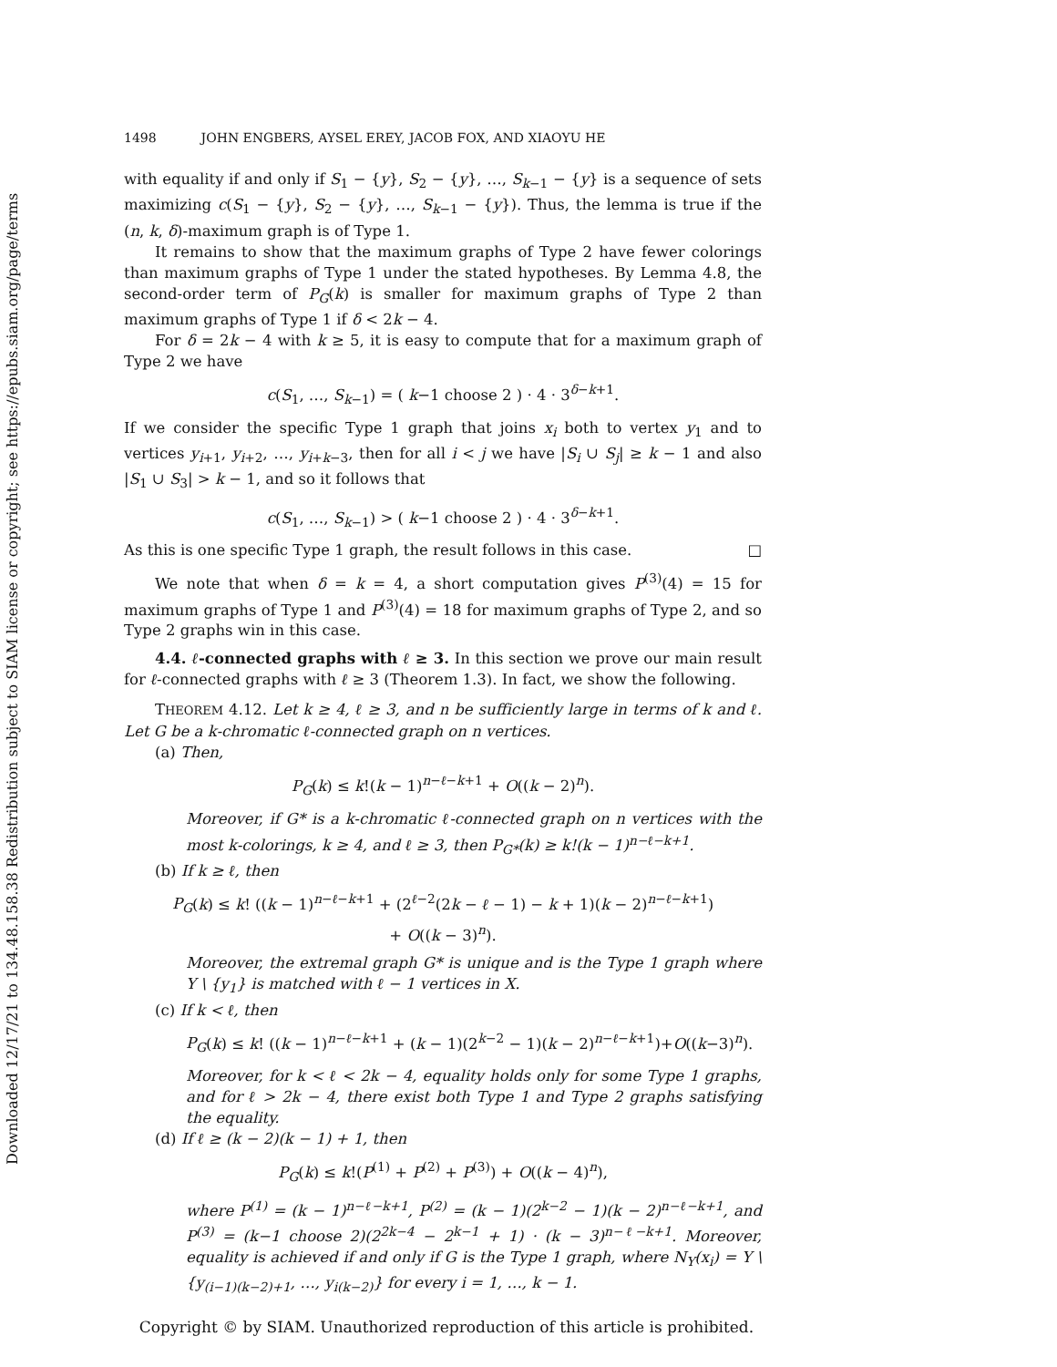Downloaded 12/17/21 to 134.48.158.38 Redistribution subject to SIAM license or copyright; see https://epubs.siam.org/page/terms
1498 JOHN ENGBERS, AYSEL EREY, JACOB FOX, AND XIAOYU HE
with equality if and only if S<sub>1</sub> − {y}, S<sub>2</sub> − {y}, …, S<sub>k−1</sub> − {y} is a sequence of sets maximizing c(S<sub>1</sub> − {y}, S<sub>2</sub> − {y}, …, S<sub>k−1</sub> − {y}). Thus, the lemma is true if the (n, k, δ)-maximum graph is of Type 1.
It remains to show that the maximum graphs of Type 2 have fewer colorings than maximum graphs of Type 1 under the stated hypotheses. By Lemma 4.8, the second-order term of P<sub>G</sub>(k) is smaller for maximum graphs of Type 2 than maximum graphs of Type 1 if δ < 2k − 4.
For δ = 2k − 4 with k ≥ 5, it is easy to compute that for a maximum graph of Type 2 we have
c(S<sub>1</sub>, …, S<sub>k−1</sub>) = ( k−1 choose 2 ) · 4 · 3<sup>δ−k+1</sup>.
If we consider the specific Type 1 graph that joins x<sub>i</sub> both to vertex y<sub>1</sub> and to vertices y<sub>i+1</sub>, y<sub>i+2</sub>, …, y<sub>i+k−3</sub>, then for all i < j we have |S<sub>i</sub> ∪ S<sub>j</sub>| ≥ k − 1 and also |S<sub>1</sub> ∪ S<sub>3</sub>| > k − 1, and so it follows that
c(S<sub>1</sub>, …, S<sub>k−1</sub>) > ( k−1 choose 2 ) · 4 · 3<sup>δ−k+1</sup>.
As this is one specific Type 1 graph, the result follows in this case. □
We note that when δ = k = 4, a short computation gives P<sup>(3)</sup>(4) = 15 for maximum graphs of Type 1 and P<sup>(3)</sup>(4) = 18 for maximum graphs of Type 2, and so Type 2 graphs win in this case.
4.4. ℓ-connected graphs with ℓ ≥ 3. In this section we prove our main result for ℓ-connected graphs with ℓ ≥ 3 (Theorem 1.3). In fact, we show the following.
THEOREM 4.12. Let k ≥ 4, ℓ ≥ 3, and n be sufficiently large in terms of k and ℓ. Let G be a k-chromatic ℓ-connected graph on n vertices.
(a) Then,
P<sub>G</sub>(k) ≤ k!(k − 1)<sup>n−ℓ−k+1</sup> + O((k − 2)<sup>n</sup>).
Moreover, if G* is a k-chromatic ℓ-connected graph on n vertices with the most k-colorings, k ≥ 4, and ℓ ≥ 3, then P<sub>G*</sub>(k) ≥ k!(k − 1)<sup>n−ℓ−k+1</sup>.
(b) If k ≥ ℓ, then
P<sub>G</sub>(k) ≤ k! ((k − 1)<sup>n−ℓ−k+1</sup> + (2<sup>ℓ−2</sup>(2k − ℓ − 1) − k + 1)(k − 2)<sup>n−ℓ−k+1</sup>)
+ O((k − 3)<sup>n</sup>).
Moreover, the extremal graph G* is unique and is the Type 1 graph where Y \ {y<sub>1</sub>} is matched with ℓ − 1 vertices in X.
(c) If k < ℓ, then
P<sub>G</sub>(k) ≤ k! ((k − 1)<sup>n−ℓ−k+1</sup> + (k − 1)(2<sup>k−2</sup> − 1)(k − 2)<sup>n−ℓ−k+1</sup>)+O((k−3)<sup>n</sup>).
Moreover, for k < ℓ < 2k − 4, equality holds only for some Type 1 graphs, and for ℓ > 2k − 4, there exist both Type 1 and Type 2 graphs satisfying the equality.
(d) If ℓ ≥ (k − 2)(k − 1) + 1, then
P<sub>G</sub>(k) ≤ k!(P<sup>(1)</sup> + P<sup>(2)</sup> + P<sup>(3)</sup>) + O((k − 4)<sup>n</sup>),
where P<sup>(1)</sup> = (k − 1)<sup>n−ℓ−k+1</sup>, P<sup>(2)</sup> = (k − 1)(2<sup>k−2</sup> − 1)(k − 2)<sup>n−ℓ−k+1</sup>, and P<sup>(3)</sup> = (k−1 choose 2)(2<sup>2k−4</sup> − 2<sup>k−1</sup> + 1) · (k − 3)<sup>n−ℓ−k+1</sup>. Moreover, equality is achieved if and only if G is the Type 1 graph, where N<sub>Y</sub>(x<sub>i</sub>) = Y \ {y<sub>(i−1)(k−2)+1</sub>, …, y<sub>i(k−2)</sub>} for every i = 1, …, k − 1.
Copyright © by SIAM. Unauthorized reproduction of this article is prohibited.